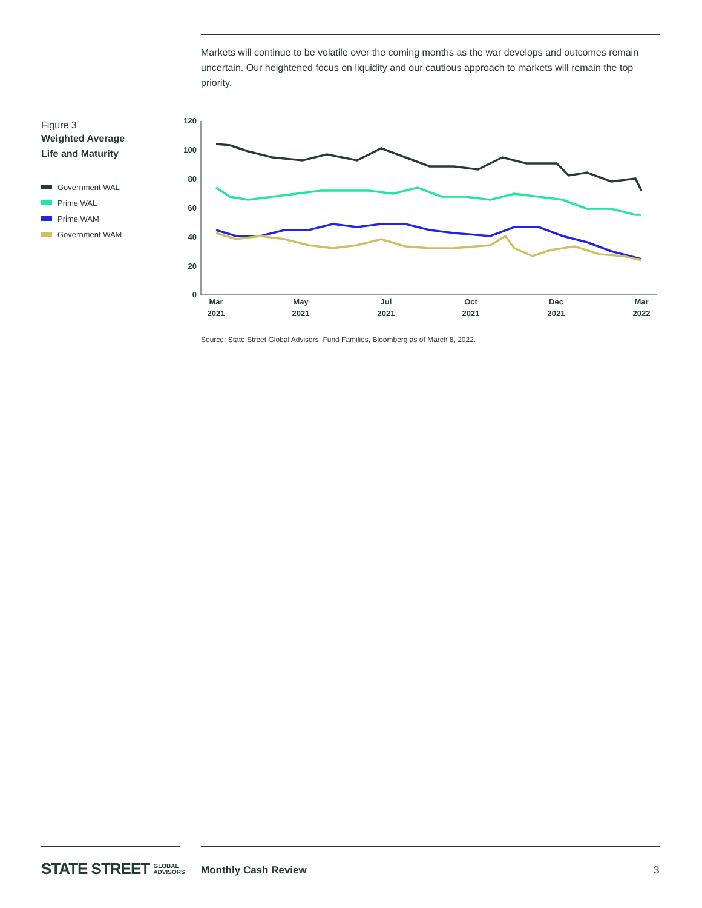Markets will continue to be volatile over the coming months as the war develops and outcomes remain uncertain. Our heightened focus on liquidity and our cautious approach to markets will remain the top priority.
Figure 3
Weighted Average
Life and Maturity
Government WAL
Prime WAL
Prime WAM
Government WAM
120
100
80
60
40
20
0
Mar
2021
May
2021
Jul
2021
Oct
2021
Dec
2021
Mar
2022
Source: State Street Global Advisors, Fund Families, Bloomberg as of March 8, 2022.
STATE STREET GLOBAL
ADVISORS
Monthly Cash Review 3